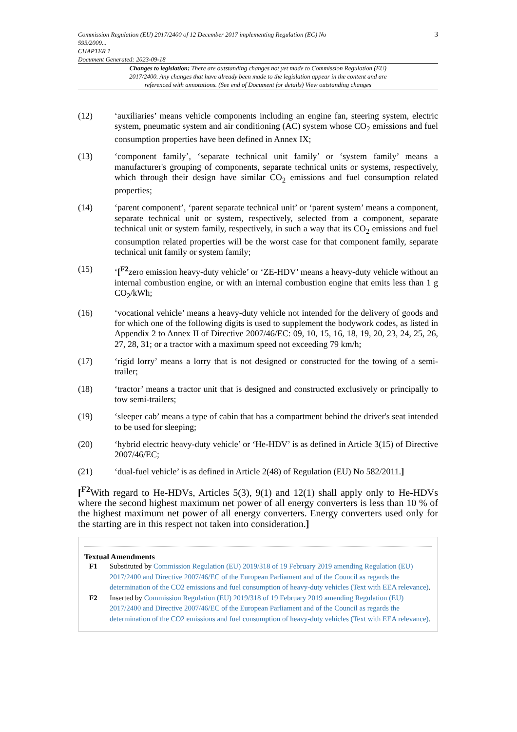Commission Regulation (EU) 2017/2400 of 12 December 2017 implementing Regulation (EC) No
595/2009...
CHAPTER 1
Document Generated: 2023-09-18
3
Changes to legislation: There are outstanding changes not yet made to Commission Regulation (EU) 2017/2400. Any changes that have already been made to the legislation appear in the content and are referenced with annotations. (See end of Document for details) View outstanding changes
(12) ‘auxiliaries’ means vehicle components including an engine fan, steering system, electric system, pneumatic system and air conditioning (AC) system whose CO<sub>2</sub> emissions and fuel consumption properties have been defined in Annex IX;
(13) ‘component family’, ‘separate technical unit family’ or ‘system family’ means a manufacturer's grouping of components, separate technical units or systems, respectively, which through their design have similar CO<sub>2</sub> emissions and fuel consumption related properties;
(14) ‘parent component’, ‘parent separate technical unit’ or ‘parent system’ means a component, separate technical unit or system, respectively, selected from a component, separate technical unit or system family, respectively, in such a way that its CO<sub>2</sub> emissions and fuel consumption related properties will be the worst case for that component family, separate technical unit family or system family;
(15) ‘[<sup>F2</sup>zero emission heavy-duty vehicle’ or ‘ZE-HDV’ means a heavy-duty vehicle without an internal combustion engine, or with an internal combustion engine that emits less than 1 g CO<sub>2</sub>/kWh;
(16) ‘vocational vehicle’ means a heavy-duty vehicle not intended for the delivery of goods and for which one of the following digits is used to supplement the bodywork codes, as listed in Appendix 2 to Annex II of Directive 2007/46/EC: 09, 10, 15, 16, 18, 19, 20, 23, 24, 25, 26, 27, 28, 31; or a tractor with a maximum speed not exceeding 79 km/h;
(17) ‘rigid lorry’ means a lorry that is not designed or constructed for the towing of a semi-trailer;
(18) ‘tractor’ means a tractor unit that is designed and constructed exclusively or principally to tow semi-trailers;
(19) ‘sleeper cab’ means a type of cabin that has a compartment behind the driver's seat intended to be used for sleeping;
(20) ‘hybrid electric heavy-duty vehicle’ or ‘He-HDV’ is as defined in Article 3(15) of Directive 2007/46/EC;
(21) ‘dual-fuel vehicle’ is as defined in Article 2(48) of Regulation (EU) No 582/2011.]
[<sup>F2</sup>With regard to He-HDVs, Articles 5(3), 9(1) and 12(1) shall apply only to He-HDVs where the second highest maximum net power of all energy converters is less than 10 % of the highest maximum net power of all energy converters. Energy converters used only for the starting are in this respect not taken into consideration.]
Textual Amendments
F1 Substituted by Commission Regulation (EU) 2019/318 of 19 February 2019 amending Regulation (EU) 2017/2400 and Directive 2007/46/EC of the European Parliament and of the Council as regards the determination of the CO2 emissions and fuel consumption of heavy-duty vehicles (Text with EEA relevance).
F2 Inserted by Commission Regulation (EU) 2019/318 of 19 February 2019 amending Regulation (EU) 2017/2400 and Directive 2007/46/EC of the European Parliament and of the Council as regards the determination of the CO2 emissions and fuel consumption of heavy-duty vehicles (Text with EEA relevance).